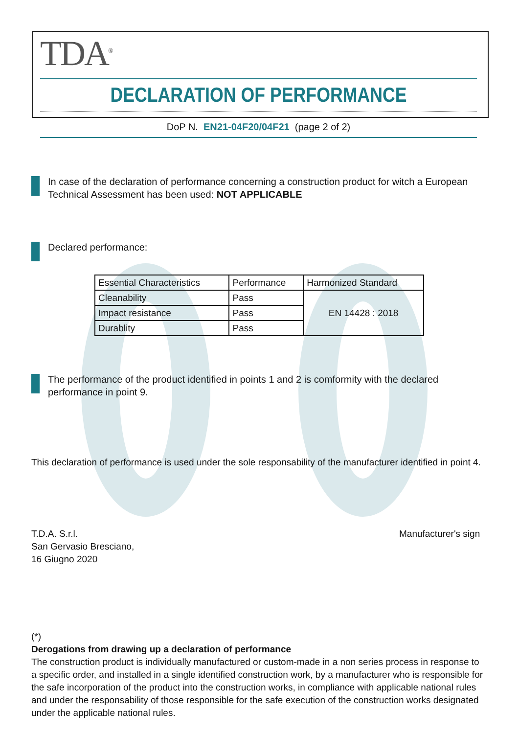TDA<sup>®</sup>
DECLARATION OF PERFORMANCE
DoP N. EN21-04F20/04F21 (page 2 of 2)
In case of the declaration of performance concerning a construction product for witch a European Technical Assessment has been used: NOT APPLICABLE
Declared performance:
| Essential Characteristics | Performance | Harmonized Standard |
| Cleanability | Pass | EN 14428 : 2018 |
| Impact resistance | Pass | |
| Durablity | Pass | |
The performance of the product identified in points 1 and 2 is comformity with the declared performance in point 9.
This declaration of performance is used under the sole responsability of the manufacturer identified in point 4.
T.D.A. S.r.l.
San Gervasio Bresciano,
16 Giugno 2020
Manufacturer's sign
(*)
Derogations from drawing up a declaration of performance
The construction product is individually manufactured or custom-made in a non series process in response to a specific order, and installed in a single identified construction work, by a manufacturer who is responsible for the safe incorporation of the product into the construction works, in compliance with applicable national rules and under the responsability of those responsible for the safe execution of the construction works designated under the applicable national rules.